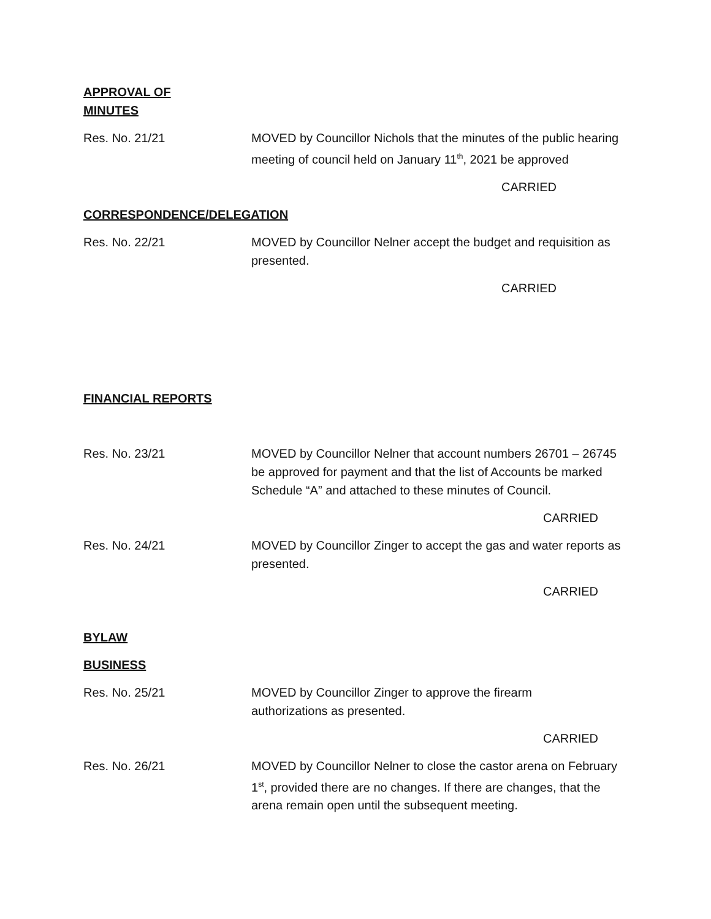APPROVAL OF
MINUTES
Res. No. 21/21 MOVED by Councillor Nichols that the minutes of the public hearing meeting of council held on January 11<sup>th</sup>, 2021 be approved
CARRIED
CORRESPONDENCE/DELEGATION
Res. No. 22/21 MOVED by Councillor Nelner accept the budget and requisition as presented.
CARRIED
FINANCIAL REPORTS
Res. No. 23/21 MOVED by Councillor Nelner that account numbers 26701 – 26745 be approved for payment and that the list of Accounts be marked Schedule “A” and attached to these minutes of Council.
CARRIED
Res. No. 24/21 MOVED by Councillor Zinger to accept the gas and water reports as presented.
CARRIED
BYLAW
BUSINESS
Res. No. 25/21 MOVED by Councillor Zinger to approve the firearm
authorizations as presented.
CARRIED
Res. No. 26/21 MOVED by Councillor Nelner to close the castor arena on February 1<sup>st</sup>, provided there are no changes. If there are changes, that the arena remain open until the subsequent meeting.